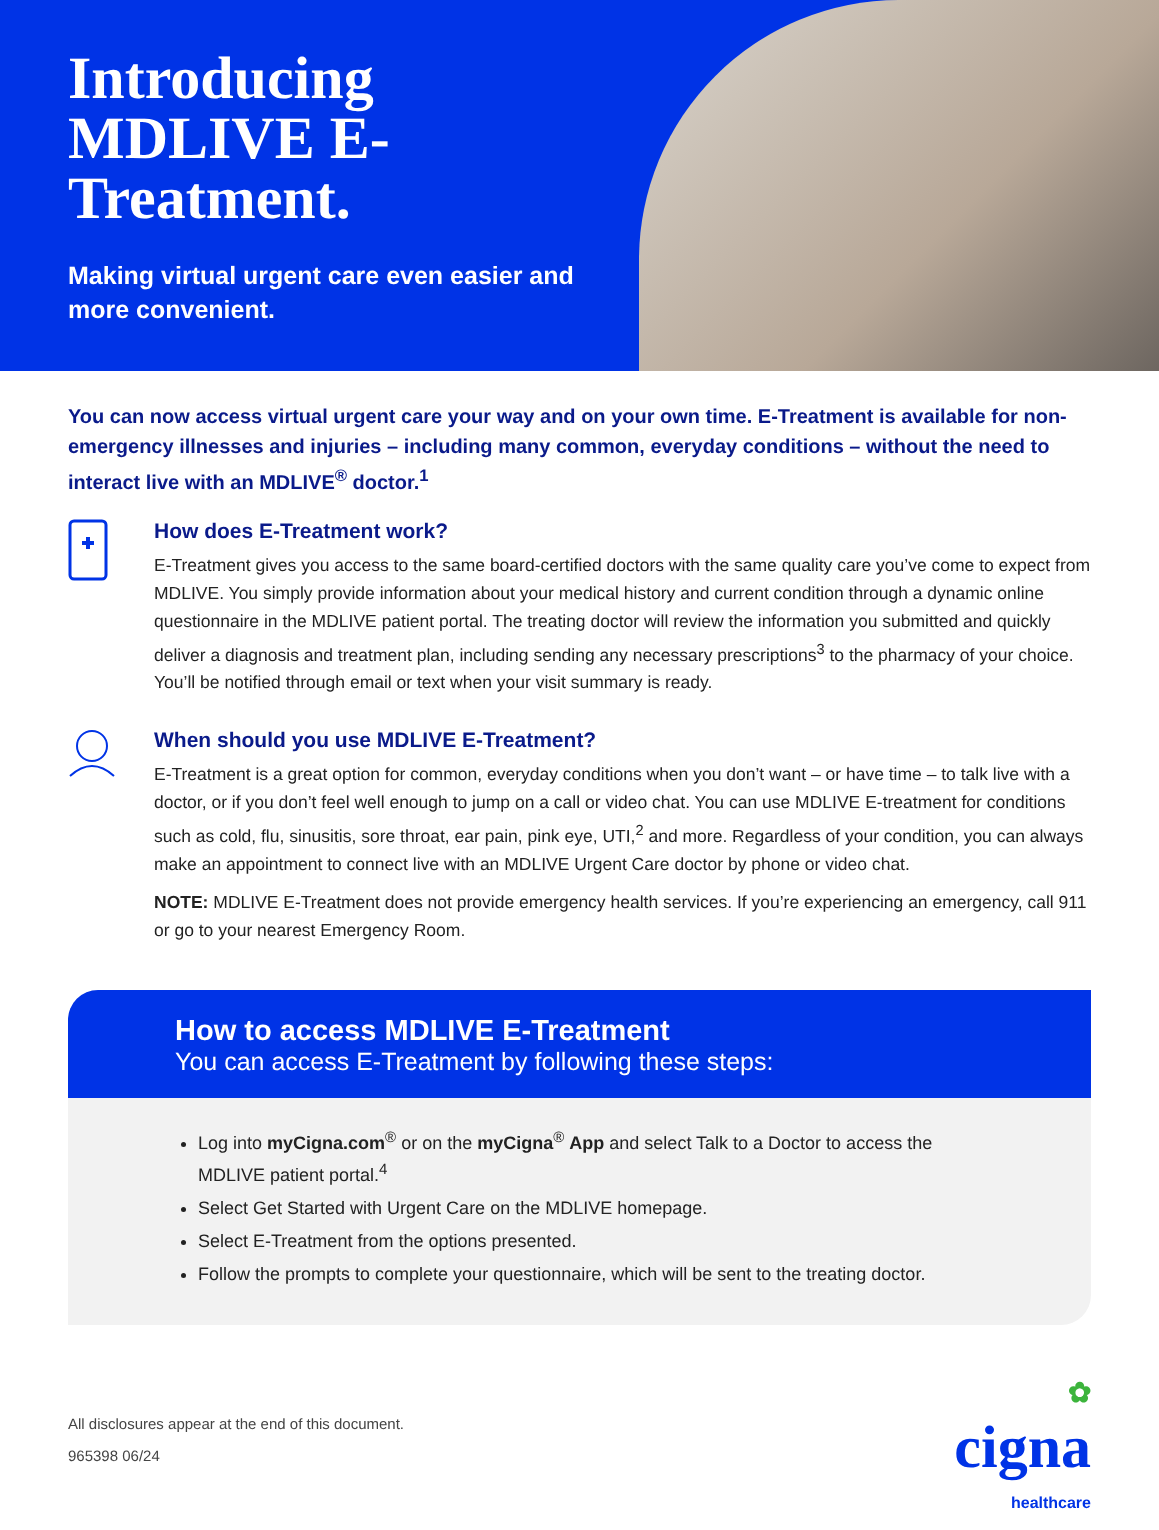Introducing MDLIVE E-Treatment.
Making virtual urgent care even easier and more convenient.
You can now access virtual urgent care your way and on your own time. E-Treatment is available for non-emergency illnesses and injuries – including many common, everyday conditions – without the need to interact live with an MDLIVE<sup>®</sup> doctor.<sup>1</sup>
How does E-Treatment work?
E-Treatment gives you access to the same board-certified doctors with the same quality care you’ve come to expect from MDLIVE. You simply provide information about your medical history and current condition through a dynamic online questionnaire in the MDLIVE patient portal. The treating doctor will review the information you submitted and quickly deliver a diagnosis and treatment plan, including sending any necessary prescriptions<sup>3</sup> to the pharmacy of your choice. You’ll be notified through email or text when your visit summary is ready.
When should you use MDLIVE E-Treatment?
E-Treatment is a great option for common, everyday conditions when you don’t want – or have time – to talk live with a doctor, or if you don’t feel well enough to jump on a call or video chat. You can use MDLIVE E-treatment for conditions such as cold, flu, sinusitis, sore throat, ear pain, pink eye, UTI,<sup>2</sup> and more. Regardless of your condition, you can always make an appointment to connect live with an MDLIVE Urgent Care doctor by phone or video chat.
NOTE: MDLIVE E-Treatment does not provide emergency health services. If you’re experiencing an emergency, call 911 or go to your nearest Emergency Room.
How to access MDLIVE E-Treatment
You can access E-Treatment by following these steps:
Log into myCigna.com<sup>®</sup> or on the myCigna<sup>®</sup> App and select Talk to a Doctor to access the MDLIVE patient portal.<sup>4</sup>
Select Get Started with Urgent Care on the MDLIVE homepage.
Select E-Treatment from the options presented.
Follow the prompts to complete your questionnaire, which will be sent to the treating doctor.
All disclosures appear at the end of this document.
965398 06/24
✿
cigna
healthcare